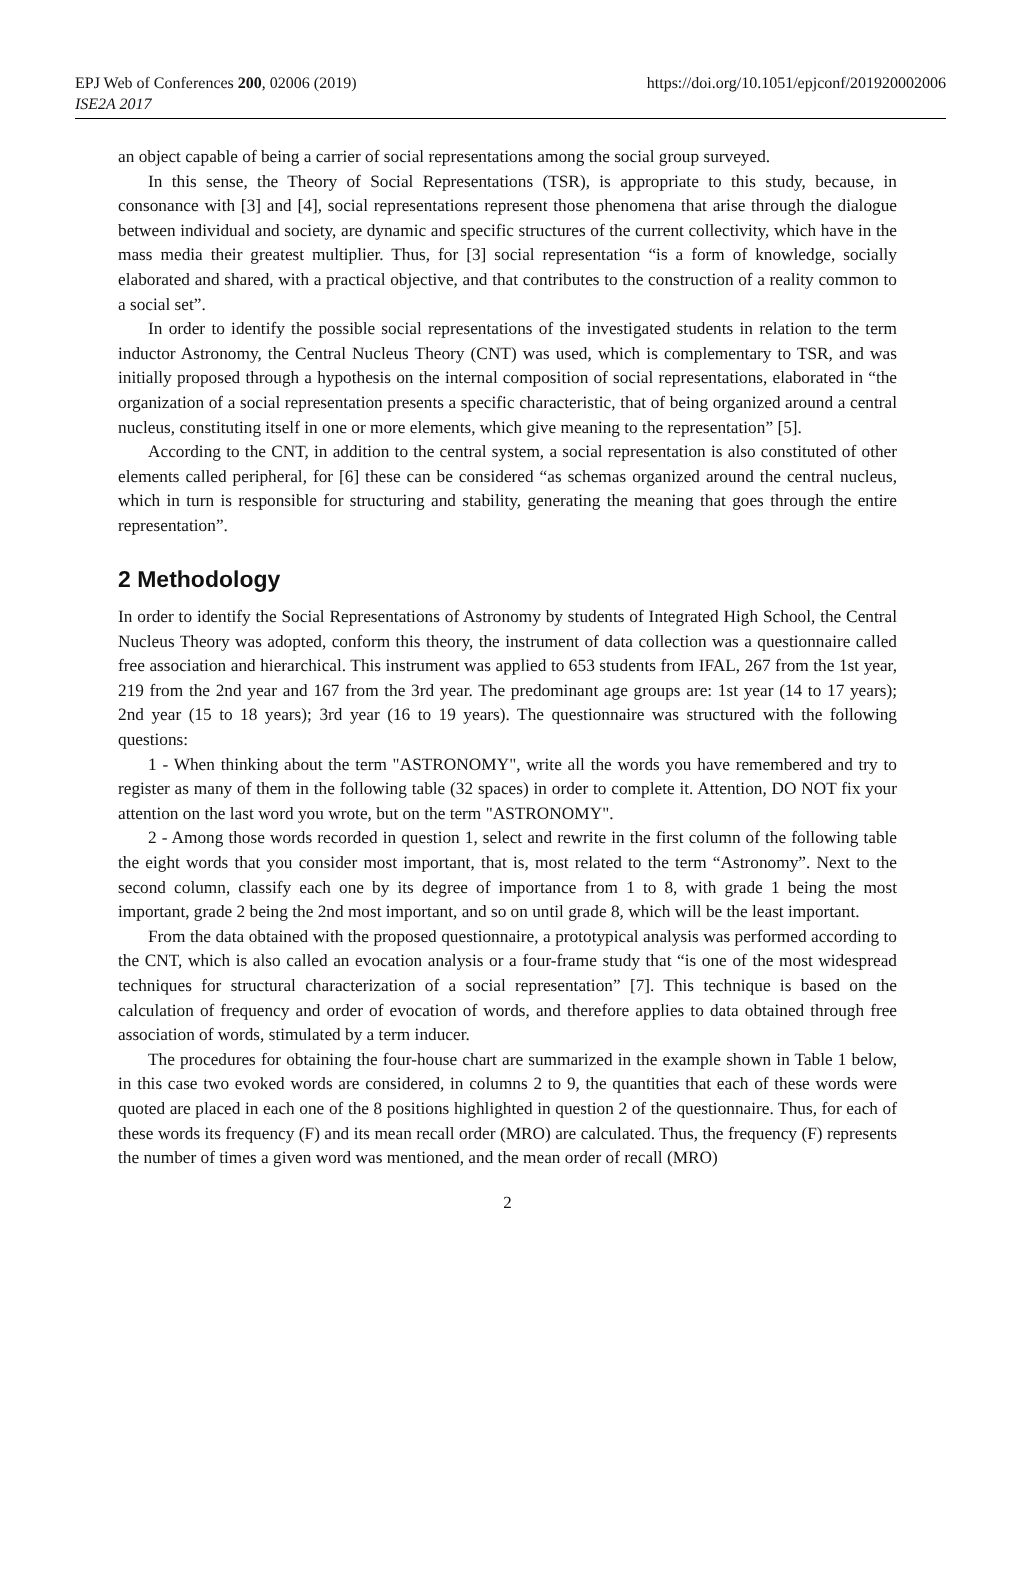EPJ Web of Conferences 200, 02006 (2019)
ISE2A 2017
https://doi.org/10.1051/epjconf/201920002006
an object capable of being a carrier of social representations among the social group surveyed.
In this sense, the Theory of Social Representations (TSR), is appropriate to this study, because, in consonance with [3] and [4], social representations represent those phenomena that arise through the dialogue between individual and society, are dynamic and specific structures of the current collectivity, which have in the mass media their greatest multiplier. Thus, for [3] social representation “is a form of knowledge, socially elaborated and shared, with a practical objective, and that contributes to the construction of a reality common to a social set”.
In order to identify the possible social representations of the investigated students in relation to the term inductor Astronomy, the Central Nucleus Theory (CNT) was used, which is complementary to TSR, and was initially proposed through a hypothesis on the internal composition of social representations, elaborated in “the organization of a social representation presents a specific characteristic, that of being organized around a central nucleus, constituting itself in one or more elements, which give meaning to the representation” [5].
According to the CNT, in addition to the central system, a social representation is also constituted of other elements called peripheral, for [6] these can be considered “as schemas organized around the central nucleus, which in turn is responsible for structuring and stability, generating the meaning that goes through the entire representation”.
2 Methodology
In order to identify the Social Representations of Astronomy by students of Integrated High School, the Central Nucleus Theory was adopted, conform this theory, the instrument of data collection was a questionnaire called free association and hierarchical. This instrument was applied to 653 students from IFAL, 267 from the 1st year, 219 from the 2nd year and 167 from the 3rd year. The predominant age groups are: 1st year (14 to 17 years); 2nd year (15 to 18 years); 3rd year (16 to 19 years). The questionnaire was structured with the following questions:
1 - When thinking about the term "ASTRONOMY", write all the words you have remembered and try to register as many of them in the following table (32 spaces) in order to complete it. Attention, DO NOT fix your attention on the last word you wrote, but on the term "ASTRONOMY".
2 - Among those words recorded in question 1, select and rewrite in the first column of the following table the eight words that you consider most important, that is, most related to the term “Astronomy”. Next to the second column, classify each one by its degree of importance from 1 to 8, with grade 1 being the most important, grade 2 being the 2nd most important, and so on until grade 8, which will be the least important.
From the data obtained with the proposed questionnaire, a prototypical analysis was performed according to the CNT, which is also called an evocation analysis or a four-frame study that “is one of the most widespread techniques for structural characterization of a social representation” [7]. This technique is based on the calculation of frequency and order of evocation of words, and therefore applies to data obtained through free association of words, stimulated by a term inducer.
The procedures for obtaining the four-house chart are summarized in the example shown in Table 1 below, in this case two evoked words are considered, in columns 2 to 9, the quantities that each of these words were quoted are placed in each one of the 8 positions highlighted in question 2 of the questionnaire. Thus, for each of these words its frequency (F) and its mean recall order (MRO) are calculated. Thus, the frequency (F) represents the number of times a given word was mentioned, and the mean order of recall (MRO)
2